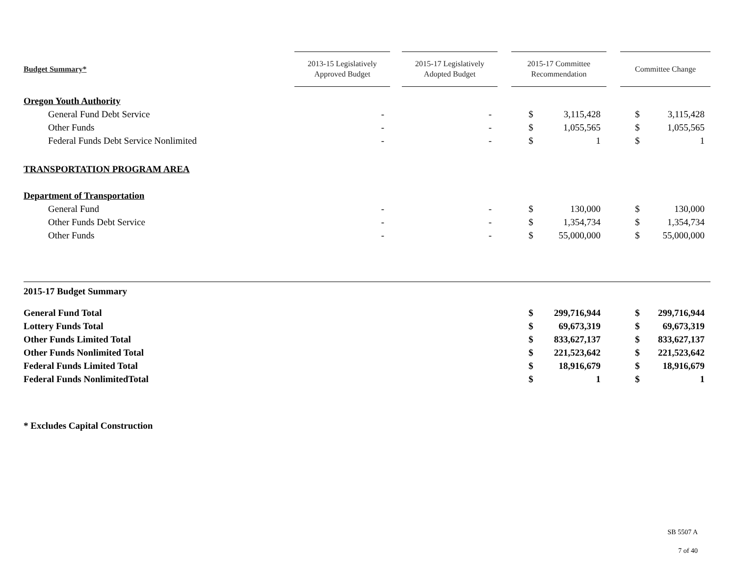| Budget Summary * | 2013-15 Legislatively Approved Budget | | 2015-17 Legislatively Adopted Budget | | 2015-17 Committee Recommendation | | | Committee Change | |
| --- | --- | --- | --- | --- | --- | --- | --- | --- | --- |
| Oregon Youth Authority | | | | | | | | | |
| General Fund Debt Service | - | | - | | $ | 3,115,428 | | $ | 3,115,428 |
| Other Funds | - | | - | | $ | 1,055,565 | | $ | 1,055,565 |
| Federal Funds Debt Service Nonlimited | - | | - | | $ | 1 | | $ | 1 |
| TRANSPORTATION PROGRAM AREA | | | | | | | | | |
| Department of Transportation | | | | | | | | | |
| General Fund | - | | - | | $ | 130,000 | | $ | 130,000 |
| Other Funds Debt Service | - | | - | | $ | 1,354,734 | | $ | 1,354,734 |
| Other Funds | - | | - | | $ | 55,000,000 | | $ | 55,000,000 |
| 2015-17 Budget Summary | | | | | | | | | |
| General Fund Total | | | | | $ | 299,716,944 | | $ | 299,716,944 |
| Lottery Funds Total | | | | | $ | 69,673,319 | | $ | 69,673,319 |
| Other Funds Limited Total | | | | | $ | 833,627,137 | | $ | 833,627,137 |
| Other Funds Nonlimited Total | | | | | $ | 221,523,642 | | $ | 221,523,642 |
| Federal Funds Limited Total | | | | | $ | 18,916,679 | | $ | 18,916,679 |
| Federal Funds NonlimitedTotal | | | | | $ | 1 | | $ | 1 |
| * Excludes Capital Construction | | | | | | | | | |
SB 5507 A
7 of 40